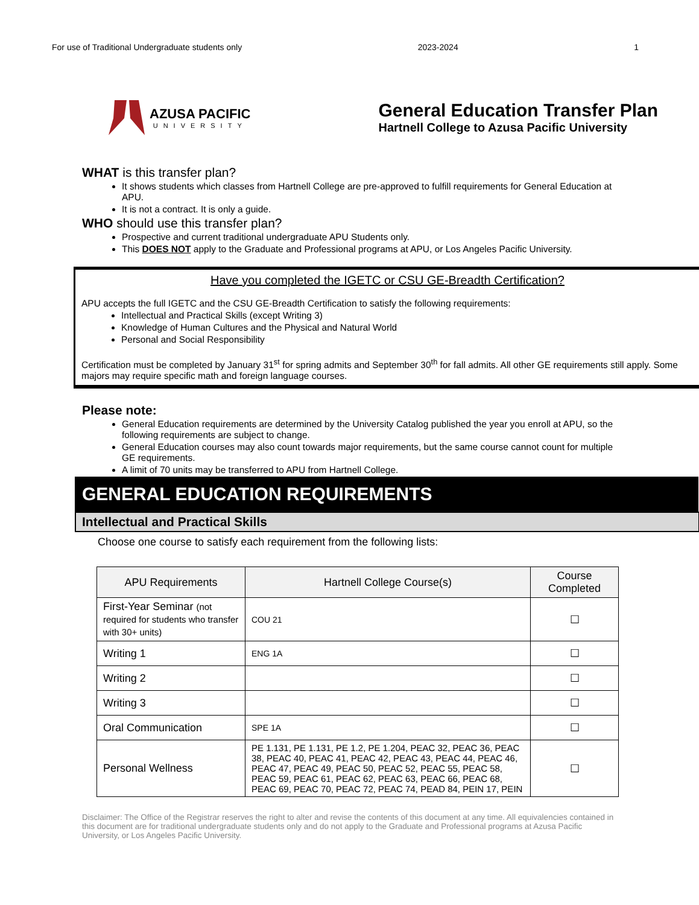For use of Traditional Undergraduate students only 2023-2024 1
AZUSA PACIFIC
UNIVERSITY
General Education Transfer Plan
Hartnell College to Azusa Pacific University
WHAT is this transfer plan?
It shows students which classes from Hartnell College are pre-approved to fulfill requirements for General Education at APU.
It is not a contract. It is only a guide.
WHO should use this transfer plan?
Prospective and current traditional undergraduate APU Students only.
This DOES NOT apply to the Graduate and Professional programs at APU, or Los Angeles Pacific University.
Have you completed the IGETC or CSU GE-Breadth Certification?
APU accepts the full IGETC and the CSU GE-Breadth Certification to satisfy the following requirements:
Intellectual and Practical Skills (except Writing 3)
Knowledge of Human Cultures and the Physical and Natural World
Personal and Social Responsibility
Certification must be completed by January 31<sup>st</sup> for spring admits and September 30<sup>th</sup> for fall admits. All other GE requirements still apply. Some majors may require specific math and foreign language courses.
Please note:
General Education requirements are determined by the University Catalog published the year you enroll at APU, so the following requirements are subject to change.
General Education courses may also count towards major requirements, but the same course cannot count for multiple GE requirements.
A limit of 70 units may be transferred to APU from Hartnell College.
GENERAL EDUCATION REQUIREMENTS
Intellectual and Practical Skills
Choose one course to satisfy each requirement from the following lists:
| APU Requirements | Hartnell College Course(s) | Course Completed |
| --- | --- | --- |
| First-Year Seminar (not required for students who transfer with 30+ units) | COU 21 | ☐ |
| Writing 1 | ENG 1A | ☐ |
| Writing 2 | | ☐ |
| Writing 3 | | ☐ |
| Oral Communication | SPE 1A | ☐ |
| Personal Wellness | PE 1.131, PE 1.131, PE 1.2, PE 1.204, PEAC 32, PEAC 36, PEAC 38, PEAC 40, PEAC 41, PEAC 42, PEAC 43, PEAC 44, PEAC 46, PEAC 47, PEAC 49, PEAC 50, PEAC 52, PEAC 55, PEAC 58, PEAC 59, PEAC 61, PEAC 62, PEAC 63, PEAC 66, PEAC 68, PEAC 69, PEAC 70, PEAC 72, PEAC 74, PEAD 84, PEIN 17, PEIN | ☐ |
Disclaimer: The Office of the Registrar reserves the right to alter and revise the contents of this document at any time. All equivalencies contained in this document are for traditional undergraduate students only and do not apply to the Graduate and Professional programs at Azusa Pacific University, or Los Angeles Pacific University.